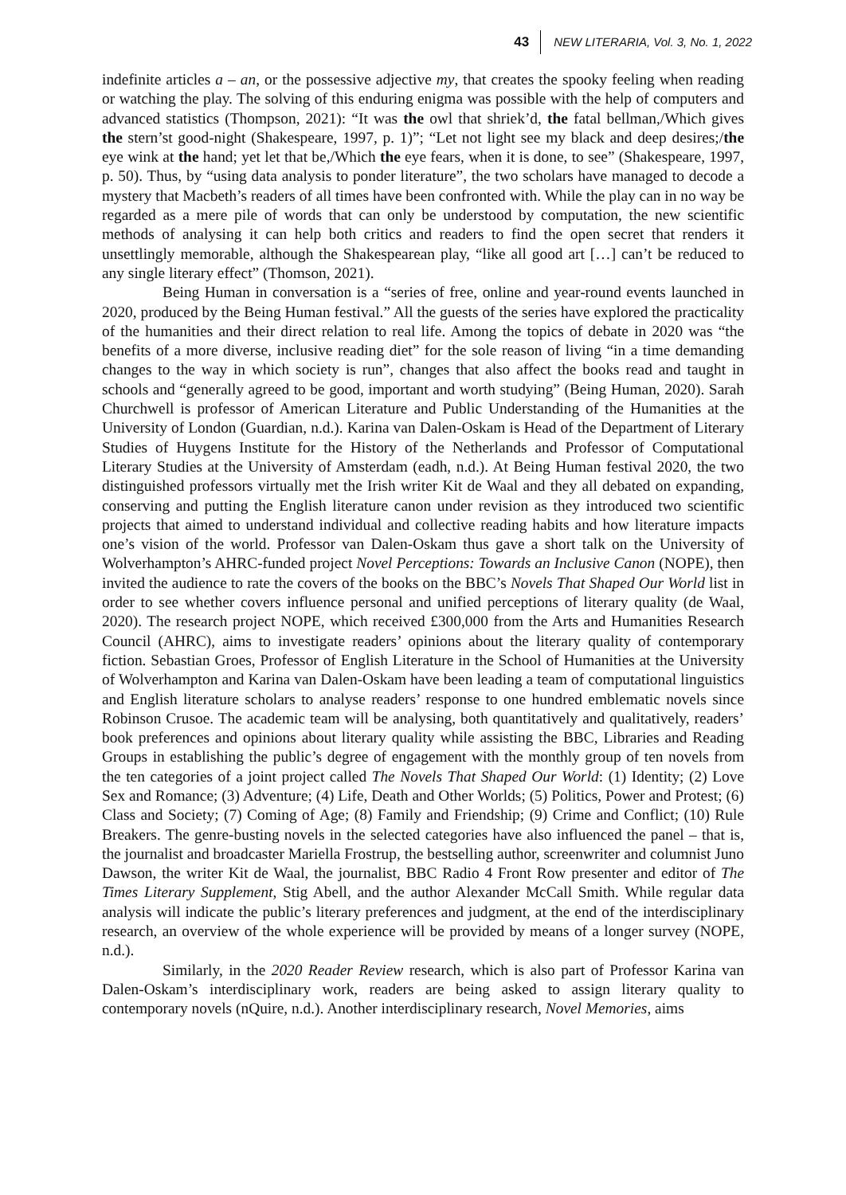43 NEW LITERARIA, Vol. 3, No. 1, 2022
indefinite articles a – an, or the possessive adjective my, that creates the spooky feeling when reading or watching the play. The solving of this enduring enigma was possible with the help of computers and advanced statistics (Thompson, 2021): “It was the owl that shriek’d, the fatal bellman,/Which gives the stern’st good-night (Shakespeare, 1997, p. 1)”; “Let not light see my black and deep desires;/the eye wink at the hand; yet let that be,/Which the eye fears, when it is done, to see” (Shakespeare, 1997, p. 50). Thus, by “using data analysis to ponder literature”, the two scholars have managed to decode a mystery that Macbeth’s readers of all times have been confronted with. While the play can in no way be regarded as a mere pile of words that can only be understood by computation, the new scientific methods of analysing it can help both critics and readers to find the open secret that renders it unsettlingly memorable, although the Shakespearean play, “like all good art […] can’t be reduced to any single literary effect” (Thomson, 2021).
Being Human in conversation is a “series of free, online and year-round events launched in 2020, produced by the Being Human festival.” All the guests of the series have explored the practicality of the humanities and their direct relation to real life. Among the topics of debate in 2020 was “the benefits of a more diverse, inclusive reading diet” for the sole reason of living “in a time demanding changes to the way in which society is run”, changes that also affect the books read and taught in schools and “generally agreed to be good, important and worth studying” (Being Human, 2020). Sarah Churchwell is professor of American Literature and Public Understanding of the Humanities at the University of London (Guardian, n.d.). Karina van Dalen-Oskam is Head of the Department of Literary Studies of Huygens Institute for the History of the Netherlands and Professor of Computational Literary Studies at the University of Amsterdam (eadh, n.d.). At Being Human festival 2020, the two distinguished professors virtually met the Irish writer Kit de Waal and they all debated on expanding, conserving and putting the English literature canon under revision as they introduced two scientific projects that aimed to understand individual and collective reading habits and how literature impacts one’s vision of the world. Professor van Dalen-Oskam thus gave a short talk on the University of Wolverhampton’s AHRC-funded project Novel Perceptions: Towards an Inclusive Canon (NOPE), then invited the audience to rate the covers of the books on the BBC’s Novels That Shaped Our World list in order to see whether covers influence personal and unified perceptions of literary quality (de Waal, 2020). The research project NOPE, which received £300,000 from the Arts and Humanities Research Council (AHRC), aims to investigate readers’ opinions about the literary quality of contemporary fiction. Sebastian Groes, Professor of English Literature in the School of Humanities at the University of Wolverhampton and Karina van Dalen-Oskam have been leading a team of computational linguistics and English literature scholars to analyse readers’ response to one hundred emblematic novels since Robinson Crusoe. The academic team will be analysing, both quantitatively and qualitatively, readers’ book preferences and opinions about literary quality while assisting the BBC, Libraries and Reading Groups in establishing the public’s degree of engagement with the monthly group of ten novels from the ten categories of a joint project called The Novels That Shaped Our World: (1) Identity; (2) Love Sex and Romance; (3) Adventure; (4) Life, Death and Other Worlds; (5) Politics, Power and Protest; (6) Class and Society; (7) Coming of Age; (8) Family and Friendship; (9) Crime and Conflict; (10) Rule Breakers. The genre-busting novels in the selected categories have also influenced the panel – that is, the journalist and broadcaster Mariella Frostrup, the bestselling author, screenwriter and columnist Juno Dawson, the writer Kit de Waal, the journalist, BBC Radio 4 Front Row presenter and editor of The Times Literary Supplement, Stig Abell, and the author Alexander McCall Smith. While regular data analysis will indicate the public’s literary preferences and judgment, at the end of the interdisciplinary research, an overview of the whole experience will be provided by means of a longer survey (NOPE, n.d.).
Similarly, in the 2020 Reader Review research, which is also part of Professor Karina van Dalen-Oskam’s interdisciplinary work, readers are being asked to assign literary quality to contemporary novels (nQuire, n.d.). Another interdisciplinary research, Novel Memories, aims